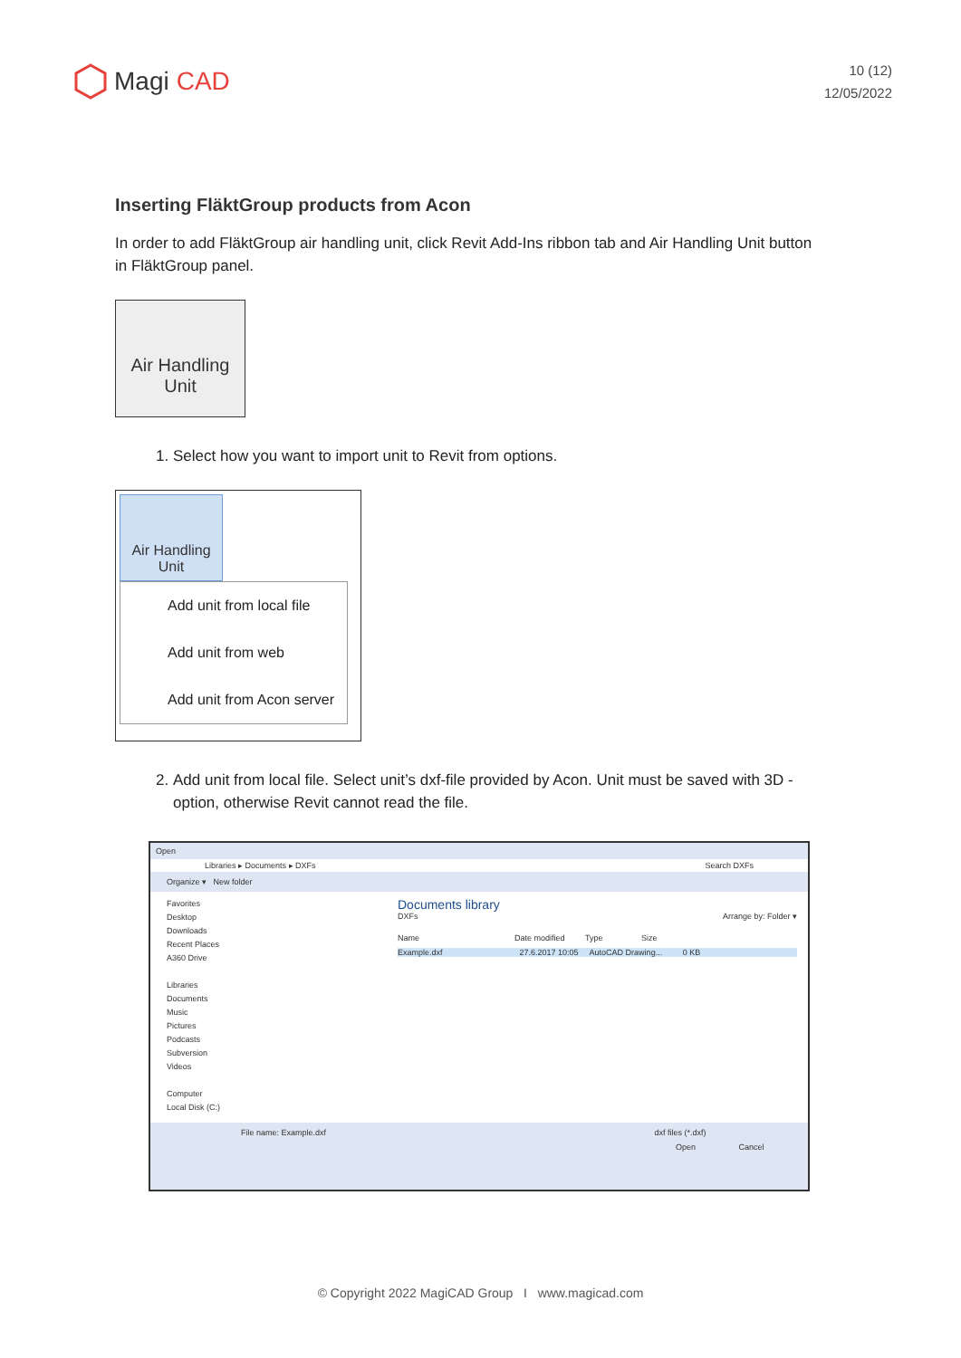Magi CAD
10 (12)
12/05/2022
Inserting FläktGroup products from Acon
In order to add FläktGroup air handling unit, click Revit Add-Ins ribbon tab and Air Handling Unit button in FläktGroup panel.
Air Handling
Unit
1. Select how you want to import unit to Revit from options.
Air Handling
Unit
Add unit from local file
Add unit from web
Add unit from Acon server
2. Add unit from local file. Select unit’s dxf-file provided by Acon. Unit must be saved with 3D -option, otherwise Revit cannot read the file.
Open
Libraries ▸ Documents ▸ DXFs Search DXFs
Organize ▾ New folder
Favorites
Desktop
Downloads
Recent Places
A360 Drive
Libraries
Documents
Music
Pictures
Podcasts
Subversion
Videos
Computer
Local Disk (C:)
Documents library
DXFs Arrange by: Folder ▾
Name Date modified Type Size
Example.dxf 27.6.2017 10:05 AutoCAD Drawing... 0 KB
File name: Example.dxf dxf files (*.dxf)
Open Cancel
© Copyright 2022 MagiCAD Group I www.magicad.com